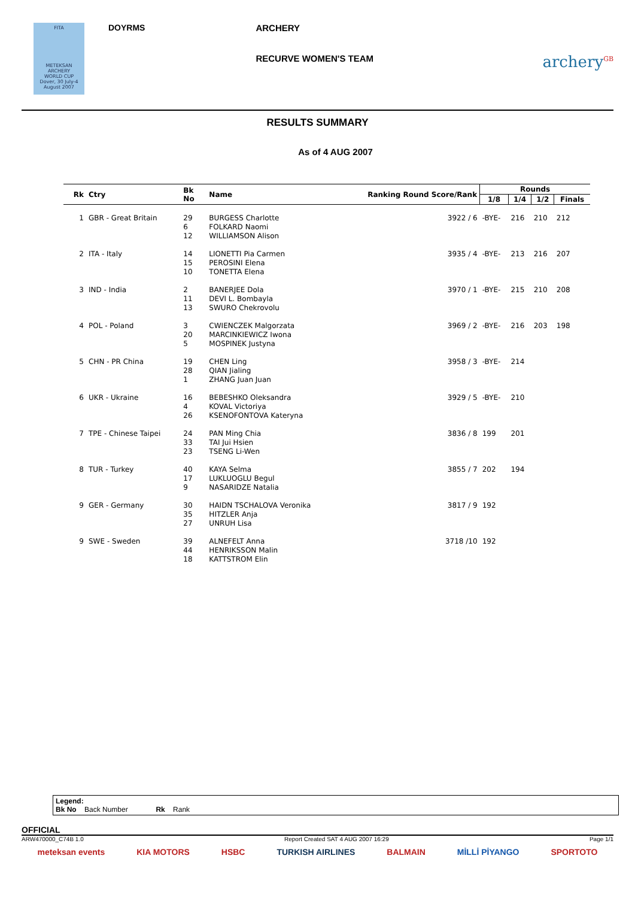FITA
METEKSAN
ARCHERY
WORLD CUP
Dover, 30 July-4 August 2007
DOYRMS ARCHERY
RECURVE WOMEN'S TEAM
archery<sup>GB</sup>
RESULTS SUMMARY
As of 4 AUG 2007
| Rk | Ctry | Bk No | Name | Ranking Round Score/Rank | Rounds | | | |
| --- | --- | --- | --- | --- | --- | --- | --- | --- |
| | | | | | 1/8 | 1/4 | 1/2 | Finals |
| 1 | GBR - Great Britain | 29 6 12 | BURGESS Charlotte FOLKARD Naomi WILLIAMSON Alison | 3922 / 6 | -BYE- | 216 | 210 | 212 |
| 2 | ITA - Italy | 14 15 10 | LIONETTI Pia Carmen PEROSINI Elena TONETTA Elena | 3935 / 4 | -BYE- | 213 | 216 | 207 |
| 3 | IND - India | 2 11 13 | BANERJEE Dola DEVI L. Bombayla SWURO Chekrovolu | 3970 / 1 | -BYE- | 215 | 210 | 208 |
| 4 | POL - Poland | 3 20 5 | CWIENCZEK Malgorzata MARCINKIEWICZ Iwona MOSPINEK Justyna | 3969 / 2 | -BYE- | 216 | 203 | 198 |
| 5 | CHN - PR China | 19 28 1 | CHEN Ling QIAN Jialing ZHANG Juan Juan | 3958 / 3 | -BYE- | 214 | | |
| 6 | UKR - Ukraine | 16 4 26 | BEBESHKO Oleksandra KOVAL Victoriya KSENOFONTOVA Kateryna | 3929 / 5 | -BYE- | 210 | | |
| 7 | TPE - Chinese Taipei | 24 33 23 | PAN Ming Chia TAI Jui Hsien TSENG Li-Wen | 3836 / 8 | 199 | 201 | | |
| 8 | TUR - Turkey | 40 17 9 | KAYA Selma LUKLUOGLU Begul NASARIDZE Natalia | 3855 / 7 | 202 | 194 | | |
| 9 | GER - Germany | 30 35 27 | HAIDN TSCHALOVA Veronika HITZLER Anja UNRUH Lisa | 3817 / 9 | 192 | | | |
| 9 | SWE - Sweden | 39 44 18 | ALNEFELT Anna HENRIKSSON Malin KATTSTROM Elin | 3718 /10 | 192 | | | |
Legend:
Bk No Back Number Rk Rank
OFFICIAL
ARW470000_C74B 1.0 Report Created SAT 4 AUG 2007 16:29 Page 1/1
meteksan events KIA MOTORS HSBC TURKISH AIRLINES BALMAIN MİLLİ PİYANGO SPORTOTO